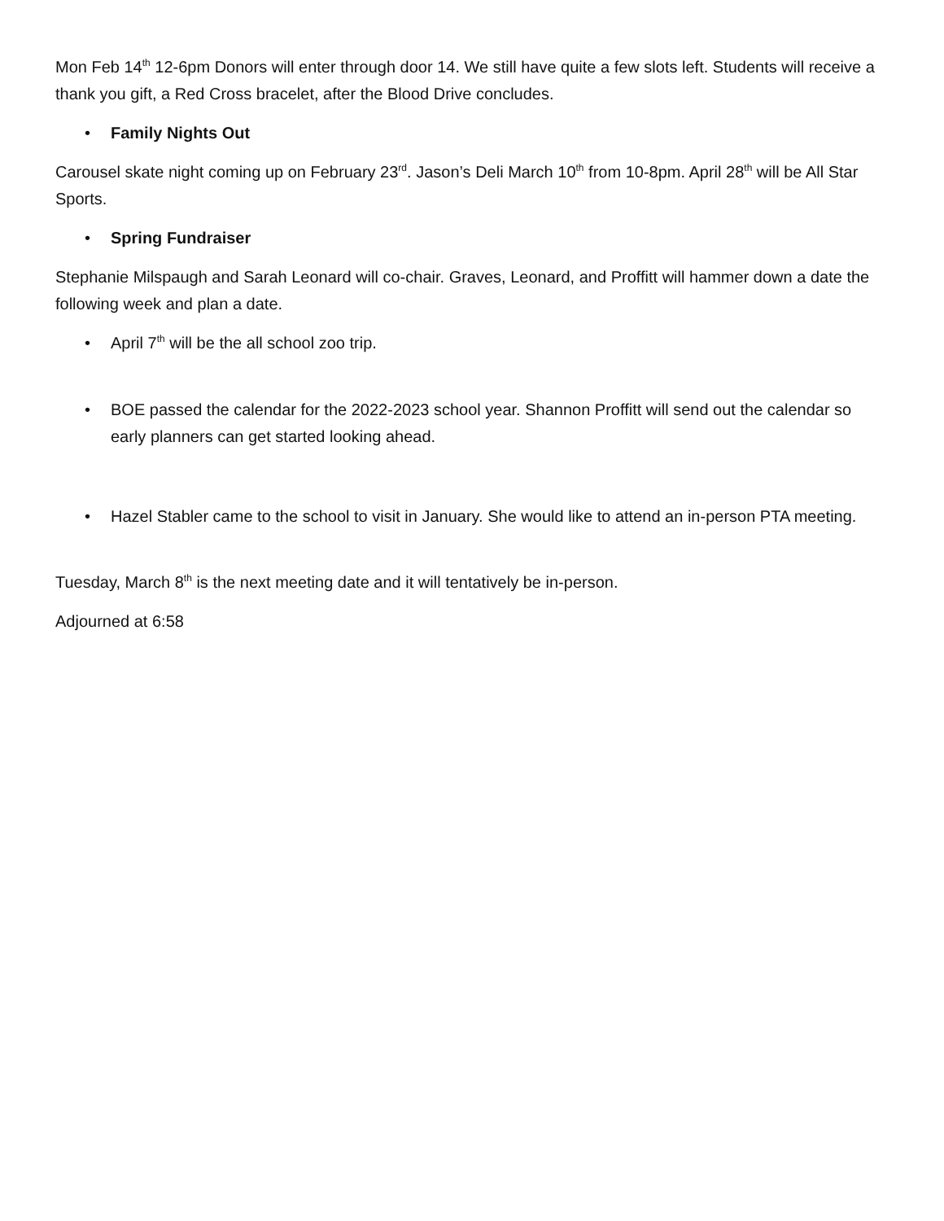Mon Feb 14<sup>th</sup> 12-6pm Donors will enter through door 14. We still have quite a few slots left. Students will receive a thank you gift, a Red Cross bracelet, after the Blood Drive concludes.
• Family Nights Out
Carousel skate night coming up on February 23<sup>rd</sup>. Jason’s Deli March 10<sup>th</sup> from 10-8pm. April 28<sup>th</sup> will be All Star Sports.
• Spring Fundraiser
Stephanie Milspaugh and Sarah Leonard will co-chair. Graves, Leonard, and Proffitt will hammer down a date the following week and plan a date.
• April 7<sup>th</sup> will be the all school zoo trip.
• BOE passed the calendar for the 2022-2023 school year. Shannon Proffitt will send out the calendar so early planners can get started looking ahead.
• Hazel Stabler came to the school to visit in January. She would like to attend an in-person PTA meeting.
Tuesday, March 8<sup>th</sup> is the next meeting date and it will tentatively be in-person.
Adjourned at 6:58